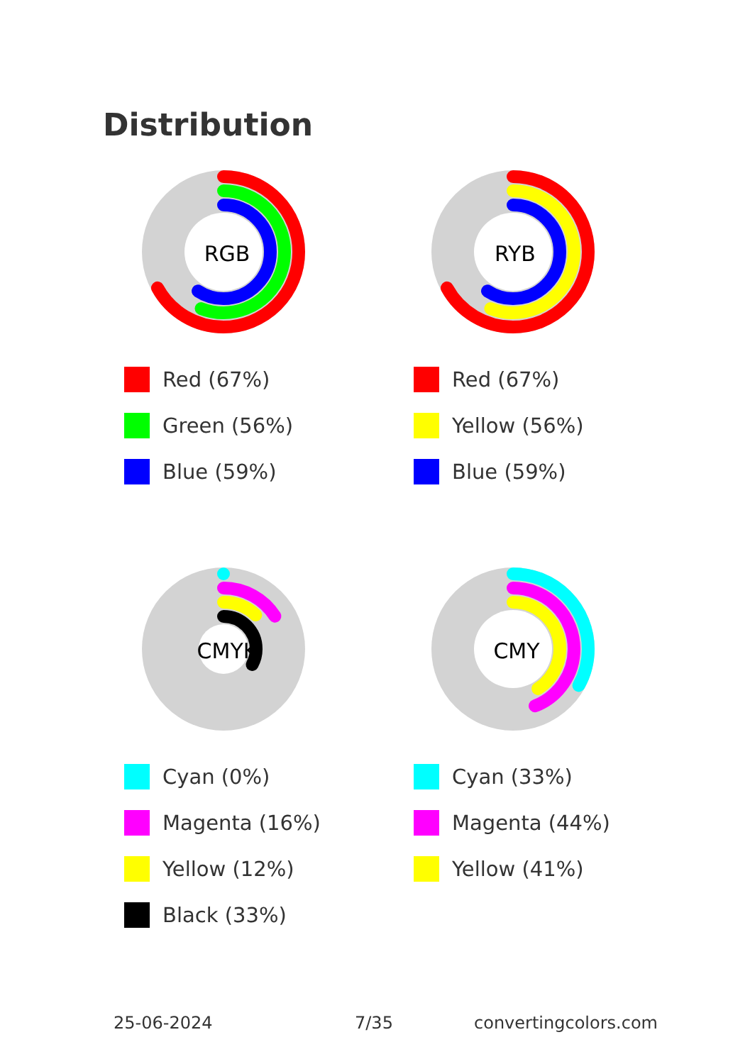Distribution
RGB
Red (67%)
Green (56%)
Blue (59%)
RYB
Red (67%)
Yellow (56%)
Blue (59%)
CMYK
Cyan (0%)
Magenta (16%)
Yellow (12%)
Black (33%)
CMY
Cyan (33%)
Magenta (44%)
Yellow (41%)
25-06-2024 7/35 convertingcolors.com